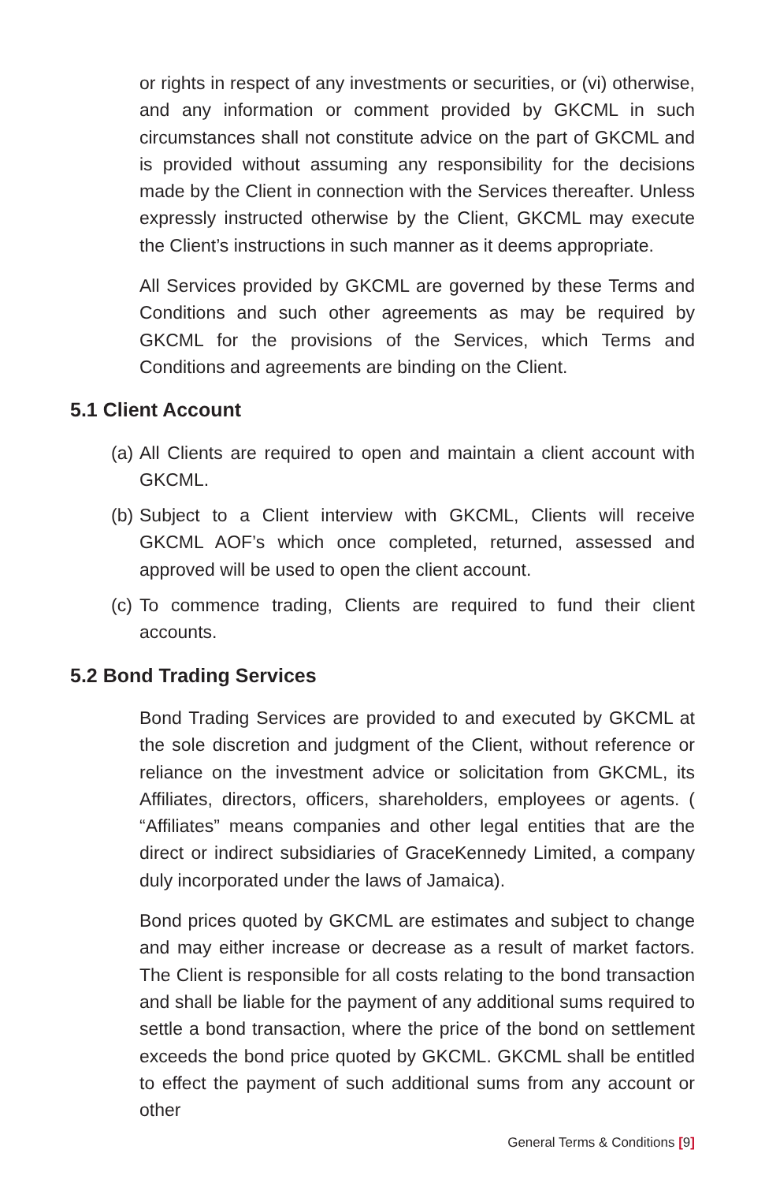or rights in respect of any investments or securities, or (vi) otherwise, and any information or comment provided by GKCML in such circumstances shall not constitute advice on the part of GKCML and is provided without assuming any responsibility for the decisions made by the Client in connection with the Services thereafter. Unless expressly instructed otherwise by the Client, GKCML may execute the Client’s instructions in such manner as it deems appropriate.
All Services provided by GKCML are governed by these Terms and Conditions and such other agreements as may be required by GKCML for the provisions of the Services, which Terms and Conditions and agreements are binding on the Client.
5.1 Client Account
(a)
All Clients are required to open and maintain a client account with GKCML.
(b)
Subject to a Client interview with GKCML, Clients will receive GKCML AOF’s which once completed, returned, assessed and approved will be used to open the client account.
(c)
To commence trading, Clients are required to fund their client accounts.
5.2 Bond Trading Services
Bond Trading Services are provided to and executed by GKCML at the sole discretion and judgment of the Client, without reference or reliance on the investment advice or solicitation from GKCML, its Affiliates, directors, officers, shareholders, employees or agents. ( “Affiliates” means companies and other legal entities that are the direct or indirect subsidiaries of GraceKennedy Limited, a company duly incorporated under the laws of Jamaica).
Bond prices quoted by GKCML are estimates and subject to change and may either increase or decrease as a result of market factors. The Client is responsible for all costs relating to the bond transaction and shall be liable for the payment of any additional sums required to settle a bond transaction, where the price of the bond on settlement exceeds the bond price quoted by GKCML. GKCML shall be entitled to effect the payment of such additional sums from any account or other
General Terms & Conditions [9]